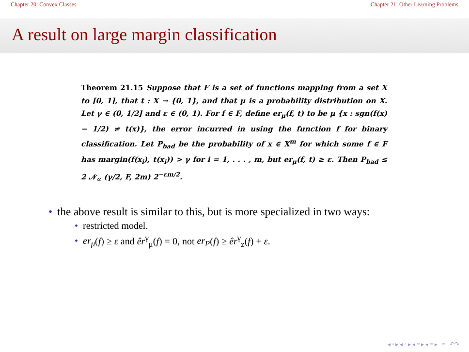Chapter 20: Convex Classes Chapter 21: Other Learning Problems
A result on large margin classification
Theorem 21.15 Suppose that F is a set of functions mapping from a set X to [0, 1], that t : X → {0, 1}, and that μ is a probability distribution on X. Let γ ∈ (0, 1/2] and ε ∈ (0, 1). For f ∈ F, define er<sub>μ</sub>(f, t) to be μ {x : sgn(f(x) − 1/2) ≠ t(x)}, the error incurred in using the function f for binary classification. Let P<sub>bad</sub> be the probability of x ∈ X<sup>m</sup> for which some f ∈ F has margin(f(x<sub>i</sub>), t(x<sub>i</sub>)) > γ for i = 1, . . . , m, but er<sub>μ</sub>(f, t) ≥ ε. Then P<sub>bad</sub> ≤ 2 𝒩<sub>∞</sub> (γ/2, F, 2m) 2<sup>−εm/2</sup>.
• the above result is similar to this, but is more specialized in two ways:
• restricted model.
• er<sub>μ</sub>(f) ≥ ε and êr<sup>γ</sup><sub>μ</sub>(f) = 0, not er<sub>P</sub>(f) ≥ êr<sup>γ</sup><sub>z</sub>(f) + ε.
◂ ▫ ▸ ◂ ▫ ▸ ◂ ≡ ▸ ◂ ≡ ▸ ≡ ↶↷